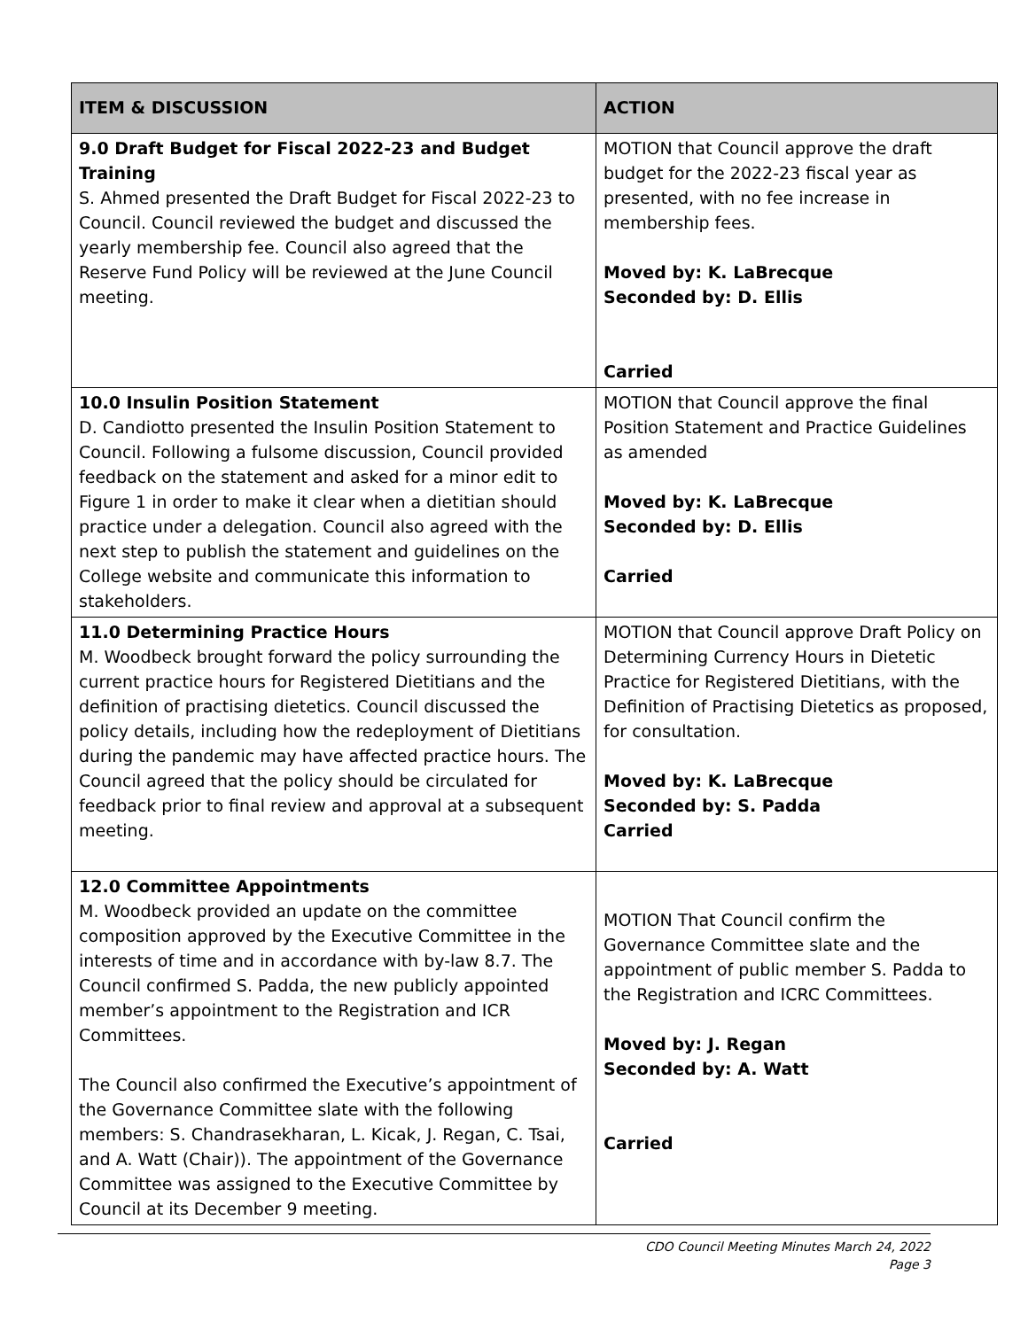| ITEM & DISCUSSION | ACTION |
| --- | --- |
| 9.0 Draft Budget for Fiscal 2022-23 and Budget Training S. Ahmed presented the Draft Budget for Fiscal 2022-23 to Council. Council reviewed the budget and discussed the yearly membership fee. Council also agreed that the Reserve Fund Policy will be reviewed at the June Council meeting. | MOTION that Council approve the draft budget for the 2022-23 fiscal year as presented, with no fee increase in membership fees. Moved by: K. LaBrecque Seconded by: D. Ellis Carried |
| 10.0 Insulin Position Statement D. Candiotto presented the Insulin Position Statement to Council. Following a fulsome discussion, Council provided feedback on the statement and asked for a minor edit to Figure 1 in order to make it clear when a dietitian should practice under a delegation. Council also agreed with the next step to publish the statement and guidelines on the College website and communicate this information to stakeholders. | MOTION that Council approve the final Position Statement and Practice Guidelines as amended Moved by: K. LaBrecque Seconded by: D. Ellis Carried |
| 11.0 Determining Practice Hours M. Woodbeck brought forward the policy surrounding the current practice hours for Registered Dietitians and the definition of practising dietetics. Council discussed the policy details, including how the redeployment of Dietitians during the pandemic may have affected practice hours. The Council agreed that the policy should be circulated for feedback prior to final review and approval at a subsequent meeting. | MOTION that Council approve Draft Policy on Determining Currency Hours in Dietetic Practice for Registered Dietitians, with the Definition of Practising Dietetics as proposed, for consultation. Moved by: K. LaBrecque Seconded by: S. Padda Carried |
| 12.0 Committee Appointments M. Woodbeck provided an update on the committee composition approved by the Executive Committee in the interests of time and in accordance with by-law 8.7. The Council confirmed S. Padda, the new publicly appointed member’s appointment to the Registration and ICR Committees. The Council also confirmed the Executive’s appointment of the Governance Committee slate with the following members: S. Chandrasekharan, L. Kicak, J. Regan, C. Tsai, and A. Watt (Chair)). The appointment of the Governance Committee was assigned to the Executive Committee by Council at its December 9 meeting. | MOTION That Council confirm the Governance Committee slate and the appointment of public member S. Padda to the Registration and ICRC Committees. Moved by: J. Regan Seconded by: A. Watt Carried |
CDO Council Meeting Minutes March 24, 2022
Page 3